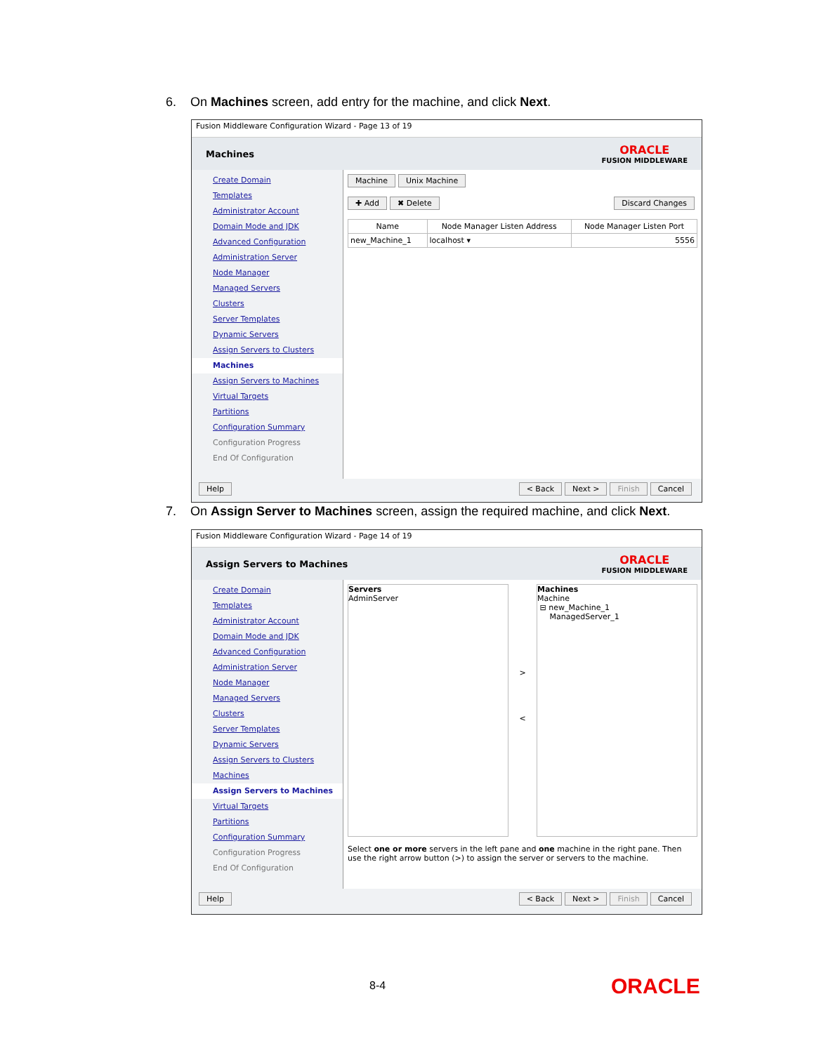6. On Machines screen, add entry for the machine, and click Next.
Fusion Middleware Configuration Wizard - Page 13 of 19
Machines
ORACLE
FUSION MIDDLEWARE
Create Domain
Templates
Administrator Account
Domain Mode and JDK
Advanced Configuration
Administration Server
Node Manager
Managed Servers
Clusters
Server Templates
Dynamic Servers
Assign Servers to Clusters
Machines
Assign Servers to Machines
Virtual Targets
Partitions
Configuration Summary
Configuration Progress
End Of Configuration
Machine Unix Machine
✚ Add ✖ Delete Discard Changes
| Name | Node Manager Listen Address | Node Manager Listen Port |
| --- | --- | --- |
| new_Machine_1 | localhost ▾ | 5556 |
Help < Back Next > Finish Cancel
7. On Assign Server to Machines screen, assign the required machine, and click Next.
Fusion Middleware Configuration Wizard - Page 14 of 19
Assign Servers to Machines
ORACLE
FUSION MIDDLEWARE
Create Domain
Templates
Administrator Account
Domain Mode and JDK
Advanced Configuration
Administration Server
Node Manager
Managed Servers
Clusters
Server Templates
Dynamic Servers
Assign Servers to Clusters
Machines
Assign Servers to Machines
Virtual Targets
Partitions
Configuration Summary
Configuration Progress
End Of Configuration
Servers
AdminServer
>
<
Machines
Machine
⊟ new_Machine_1
ManagedServer_1
Select one or more servers in the left pane and one machine in the right pane. Then use the right arrow button (>) to assign the server or servers to the machine.
Help < Back Next > Finish Cancel
8-4 ORACLE